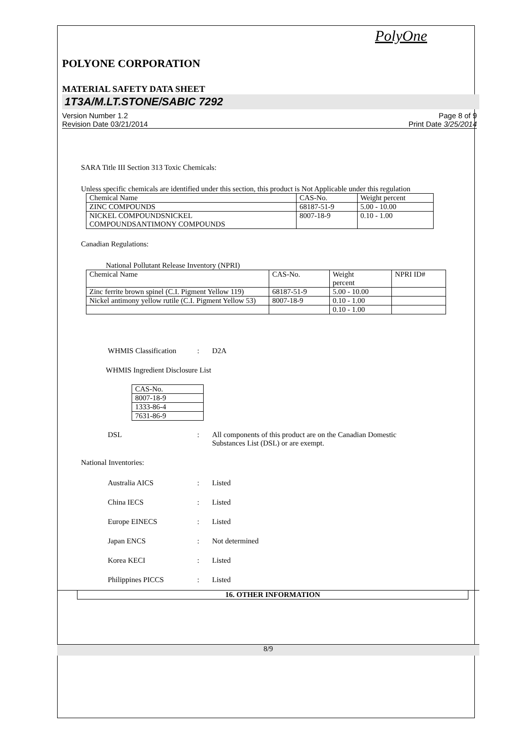PolyOne
POLYONE CORPORATION
MATERIAL SAFETY DATA SHEET
1T3A/M.LT.STONE/SABIC 7292
Version Number 1.2
Revision Date 03/21/2014
Page 8 of 9
Print Date 3/25/2014
SARA Title III Section 313 Toxic Chemicals:
Unless specific chemicals are identified under this section, this product is Not Applicable under this regulation
| Chemical Name | CAS-No. | Weight percent |
| ZINC COMPOUNDS | 68187-51-9 | 5.00 - 10.00 |
| NICKEL COMPOUNDSNICKEL COMPOUNDSANTIMONY COMPOUNDS | 8007-18-9 | 0.10 - 1.00 |
Canadian Regulations:
National Pollutant Release Inventory (NPRI)
| Chemical Name | CAS-No. | Weight percent | NPRI ID# |
| Zinc ferrite brown spinel (C.I. Pigment Yellow 119) | 68187-51-9 | 5.00 - 10.00 | |
| Nickel antimony yellow rutile (C.I. Pigment Yellow 53) | 8007-18-9 | 0.10 - 1.00 | |
| | | 0.10 - 1.00 | |
WHMIS Classification: D2A
WHMIS Ingredient Disclosure List
| CAS-No. |
| 8007-18-9 |
| 1333-86-4 |
| 7631-86-9 |
DSL: All components of this product are on the Canadian Domestic
Substances List (DSL) or are exempt.
National Inventories:
Australia AICS: Listed
China IECS: Listed
Europe EINECS: Listed
Japan ENCS: Not determined
Korea KECI: Listed
Philippines PICCS: Listed
16. OTHER INFORMATION
8/9